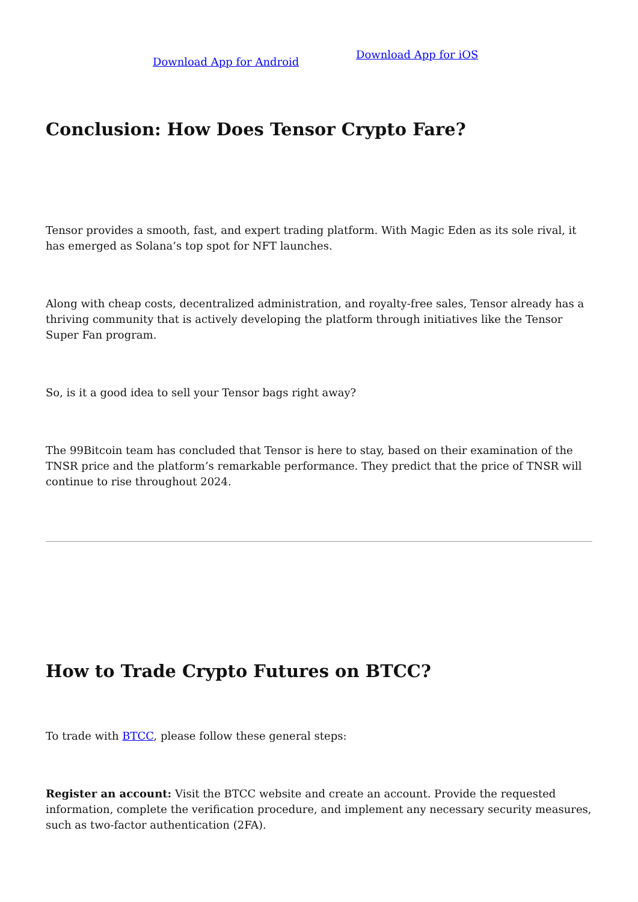Download App for Android
Download App for iOS
Conclusion: How Does Tensor Crypto Fare?
Tensor provides a smooth, fast, and expert trading platform. With Magic Eden as its sole rival, it has emerged as Solana’s top spot for NFT launches.
Along with cheap costs, decentralized administration, and royalty-free sales, Tensor already has a thriving community that is actively developing the platform through initiatives like the Tensor Super Fan program.
So, is it a good idea to sell your Tensor bags right away?
The 99Bitcoin team has concluded that Tensor is here to stay, based on their examination of the TNSR price and the platform’s remarkable performance. They predict that the price of TNSR will continue to rise throughout 2024.
How to Trade Crypto Futures on BTCC?
To trade with BTCC, please follow these general steps:
Register an account: Visit the BTCC website and create an account. Provide the requested information, complete the verification procedure, and implement any necessary security measures, such as two-factor authentication (2FA).